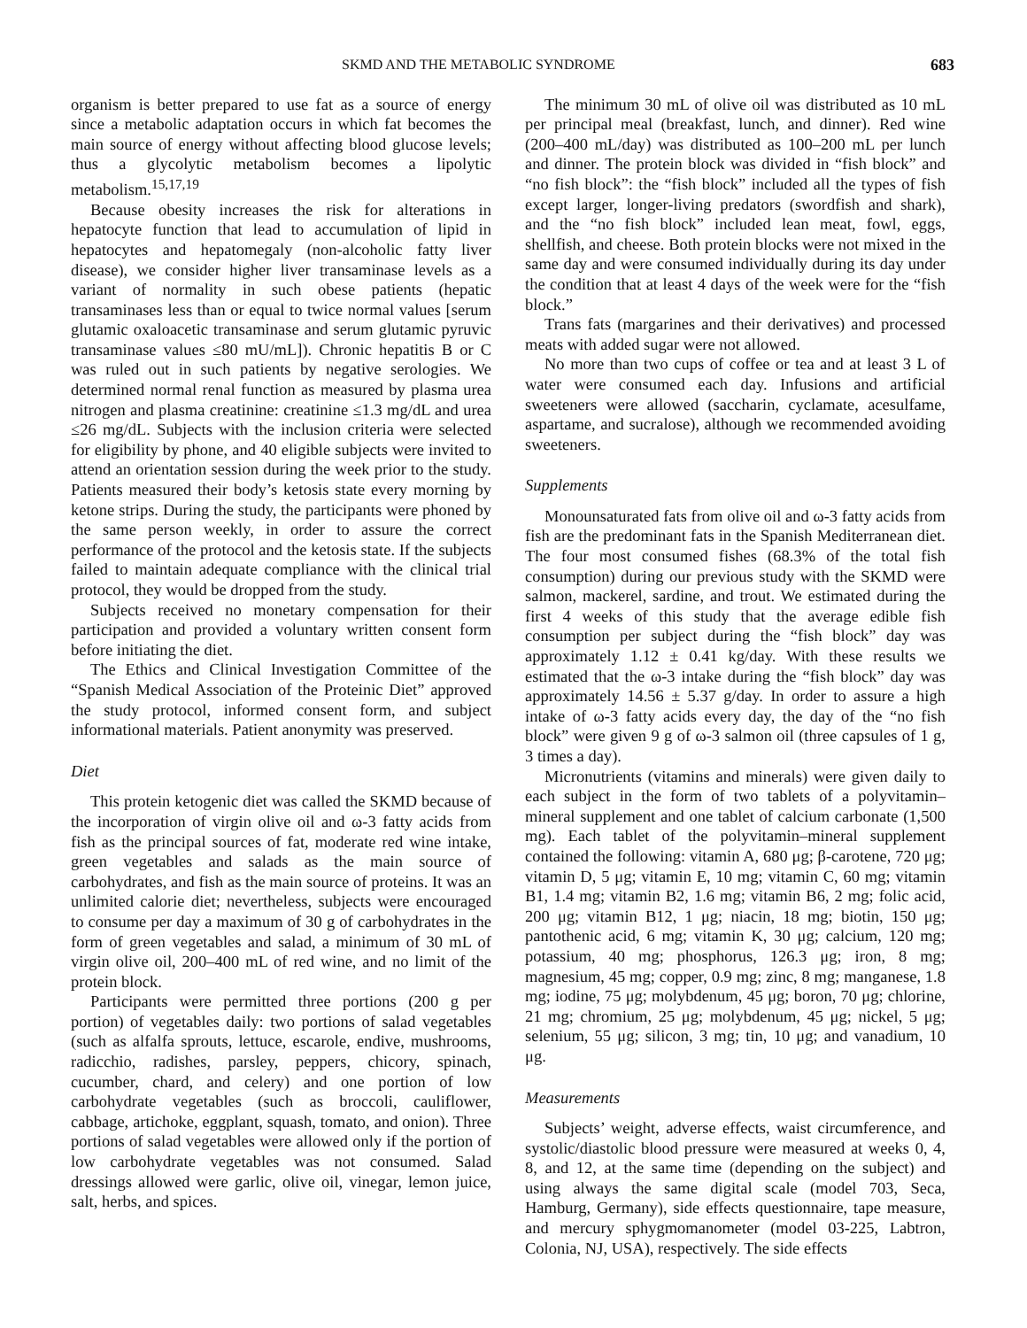SKMD AND THE METABOLIC SYNDROME 683
organism is better prepared to use fat as a source of energy since a metabolic adaptation occurs in which fat becomes the main source of energy without affecting blood glucose levels; thus a glycolytic metabolism becomes a lipolytic metabolism.<sup>15,17,19</sup>
Because obesity increases the risk for alterations in hepatocyte function that lead to accumulation of lipid in hepatocytes and hepatomegaly (non-alcoholic fatty liver disease), we consider higher liver transaminase levels as a variant of normality in such obese patients (hepatic transaminases less than or equal to twice normal values [serum glutamic oxaloacetic transaminase and serum glutamic pyruvic transaminase values ≤80 mU/mL]). Chronic hepatitis B or C was ruled out in such patients by negative serologies. We determined normal renal function as measured by plasma urea nitrogen and plasma creatinine: creatinine ≤1.3 mg/dL and urea ≤26 mg/dL. Subjects with the inclusion criteria were selected for eligibility by phone, and 40 eligible subjects were invited to attend an orientation session during the week prior to the study. Patients measured their body’s ketosis state every morning by ketone strips. During the study, the participants were phoned by the same person weekly, in order to assure the correct performance of the protocol and the ketosis state. If the subjects failed to maintain adequate compliance with the clinical trial protocol, they would be dropped from the study.
Subjects received no monetary compensation for their participation and provided a voluntary written consent form before initiating the diet.
The Ethics and Clinical Investigation Committee of the “Spanish Medical Association of the Proteinic Diet” approved the study protocol, informed consent form, and subject informational materials. Patient anonymity was preserved.
Diet
This protein ketogenic diet was called the SKMD because of the incorporation of virgin olive oil and ω-3 fatty acids from fish as the principal sources of fat, moderate red wine intake, green vegetables and salads as the main source of carbohydrates, and fish as the main source of proteins. It was an unlimited calorie diet; nevertheless, subjects were encouraged to consume per day a maximum of 30 g of carbohydrates in the form of green vegetables and salad, a minimum of 30 mL of virgin olive oil, 200–400 mL of red wine, and no limit of the protein block.
Participants were permitted three portions (200 g per portion) of vegetables daily: two portions of salad vegetables (such as alfalfa sprouts, lettuce, escarole, endive, mushrooms, radicchio, radishes, parsley, peppers, chicory, spinach, cucumber, chard, and celery) and one portion of low carbohydrate vegetables (such as broccoli, cauliflower, cabbage, artichoke, eggplant, squash, tomato, and onion). Three portions of salad vegetables were allowed only if the portion of low carbohydrate vegetables was not consumed. Salad dressings allowed were garlic, olive oil, vinegar, lemon juice, salt, herbs, and spices.
The minimum 30 mL of olive oil was distributed as 10 mL per principal meal (breakfast, lunch, and dinner). Red wine (200–400 mL/day) was distributed as 100–200 mL per lunch and dinner. The protein block was divided in “fish block” and “no fish block”: the “fish block” included all the types of fish except larger, longer-living predators (swordfish and shark), and the “no fish block” included lean meat, fowl, eggs, shellfish, and cheese. Both protein blocks were not mixed in the same day and were consumed individually during its day under the condition that at least 4 days of the week were for the “fish block.”
Trans fats (margarines and their derivatives) and processed meats with added sugar were not allowed.
No more than two cups of coffee or tea and at least 3 L of water were consumed each day. Infusions and artificial sweeteners were allowed (saccharin, cyclamate, acesulfame, aspartame, and sucralose), although we recommended avoiding sweeteners.
Supplements
Monounsaturated fats from olive oil and ω-3 fatty acids from fish are the predominant fats in the Spanish Mediterranean diet. The four most consumed fishes (68.3% of the total fish consumption) during our previous study with the SKMD were salmon, mackerel, sardine, and trout. We estimated during the first 4 weeks of this study that the average edible fish consumption per subject during the “fish block” day was approximately 1.12 ± 0.41 kg/day. With these results we estimated that the ω-3 intake during the “fish block” day was approximately 14.56 ± 5.37 g/day. In order to assure a high intake of ω-3 fatty acids every day, the day of the “no fish block” were given 9 g of ω-3 salmon oil (three capsules of 1 g, 3 times a day).
Micronutrients (vitamins and minerals) were given daily to each subject in the form of two tablets of a polyvitamin–mineral supplement and one tablet of calcium carbonate (1,500 mg). Each tablet of the polyvitamin–mineral supplement contained the following: vitamin A, 680 μg; β-carotene, 720 μg; vitamin D, 5 μg; vitamin E, 10 mg; vitamin C, 60 mg; vitamin B1, 1.4 mg; vitamin B2, 1.6 mg; vitamin B6, 2 mg; folic acid, 200 μg; vitamin B12, 1 μg; niacin, 18 mg; biotin, 150 μg; pantothenic acid, 6 mg; vitamin K, 30 μg; calcium, 120 mg; potassium, 40 mg; phosphorus, 126.3 μg; iron, 8 mg; magnesium, 45 mg; copper, 0.9 mg; zinc, 8 mg; manganese, 1.8 mg; iodine, 75 μg; molybdenum, 45 μg; boron, 70 μg; chlorine, 21 mg; chromium, 25 μg; molybdenum, 45 μg; nickel, 5 μg; selenium, 55 μg; silicon, 3 mg; tin, 10 μg; and vanadium, 10 μg.
Measurements
Subjects’ weight, adverse effects, waist circumference, and systolic/diastolic blood pressure were measured at weeks 0, 4, 8, and 12, at the same time (depending on the subject) and using always the same digital scale (model 703, Seca, Hamburg, Germany), side effects questionnaire, tape measure, and mercury sphygmomanometer (model 03-225, Labtron, Colonia, NJ, USA), respectively. The side effects